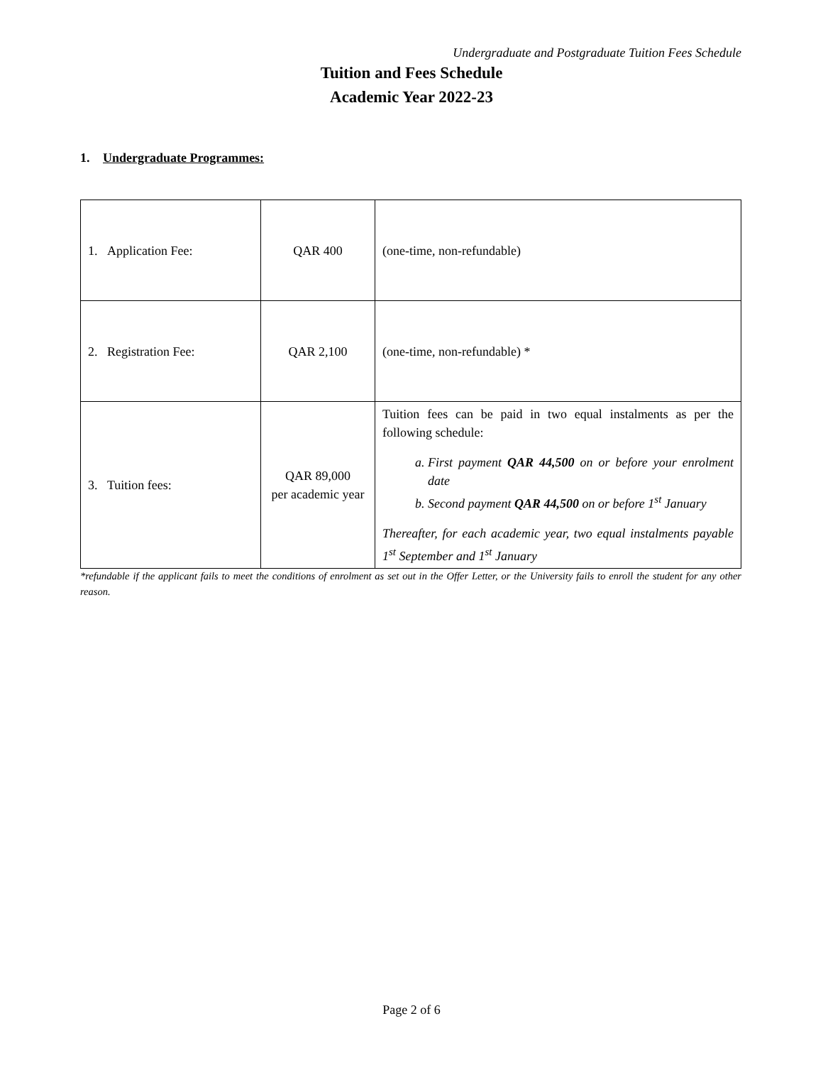Undergraduate and Postgraduate Tuition Fees Schedule
Tuition and Fees Schedule
Academic Year 2022-23
1. Undergraduate Programmes:
| 1. Application Fee: | QAR 400 | (one-time, non-refundable) |
| 2. Registration Fee: | QAR 2,100 | (one-time, non-refundable) * |
| 3. Tuition fees: | QAR 89,000 per academic year | Tuition fees can be paid in two equal instalments as per the following schedule: a. First payment QAR 44,500 on or before your enrolment date b. Second payment QAR 44,500 on or before 1<sup>st</sup> January Thereafter, for each academic year, two equal instalments payable 1<sup>st</sup> September and 1<sup>st</sup> January |
*refundable if the applicant fails to meet the conditions of enrolment as set out in the Offer Letter, or the University fails to enroll the student for any other reason.
Page 2 of 6